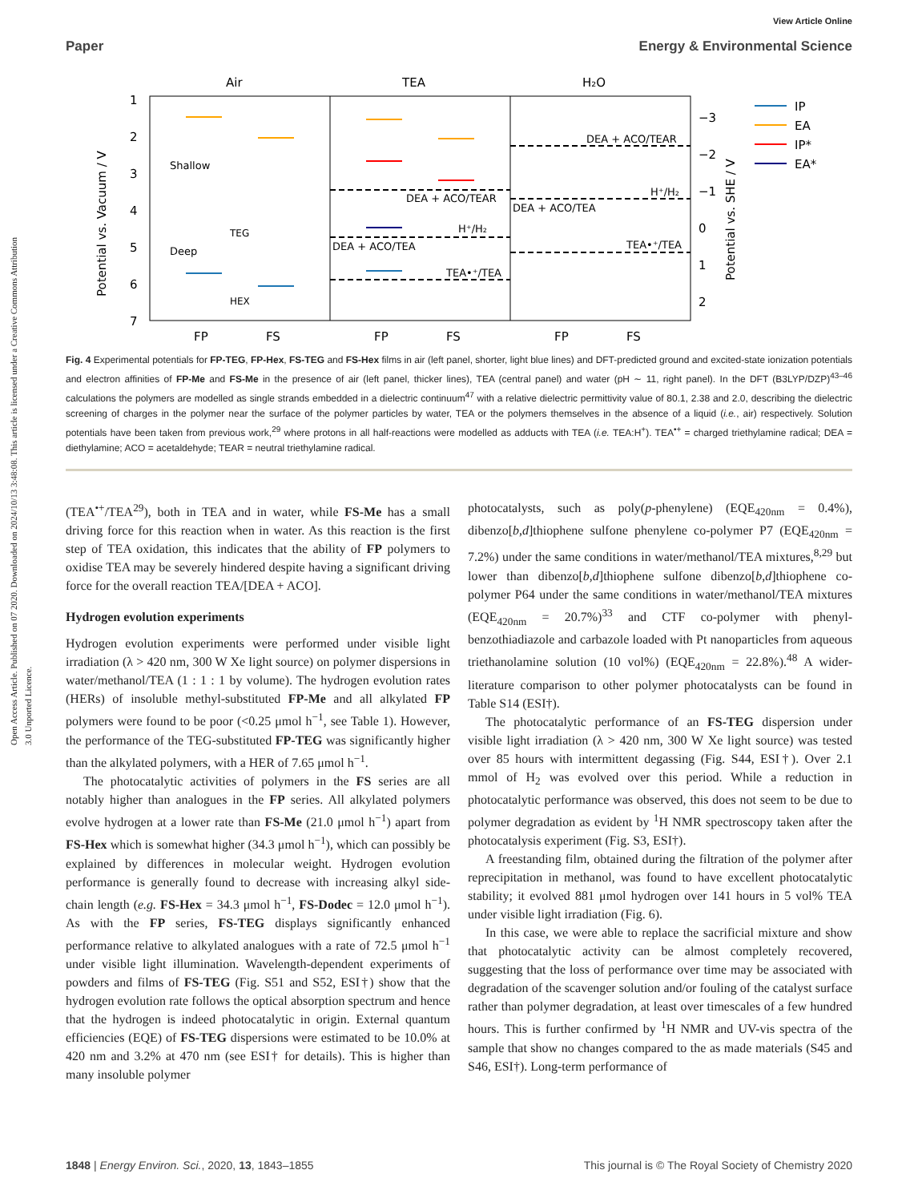View Article Online
Paper Energy & Environmental Science
Open Access Article. Published on 07 2020. Downloaded on 2024/10/13 3:48:08. This article is licensed under a Creative Commons Attribution 3.0 Unported Licence.
Air
TEA
H₂O
1
2
3
4
5
6
7
−3
−2
−1
0
1
2
FP
FS
FP
FS
FP
FS
Potential vs. Vacuum / V
Potential vs. SHE / V
Shallow
Deep
TEG
HEX
DEA + ACO/TEAR
H⁺/H₂
DEA + ACO/TEA
TEA•⁺/TEA
DEA + ACO/TEAR
H⁺/H₂
DEA + ACO/TEA
TEA•⁺/TEA
IP
EA
IP*
EA*
Fig. 4 Experimental potentials for FP-TEG, FP-Hex, FS-TEG and FS-Hex films in air (left panel, shorter, light blue lines) and DFT-predicted ground and excited-state ionization potentials and electron affinities of FP-Me and FS-Me in the presence of air (left panel, thicker lines), TEA (central panel) and water (pH ∼ 11, right panel). In the DFT (B3LYP/DZP)<sup>43–46</sup> calculations the polymers are modelled as single strands embedded in a dielectric continuum<sup>47</sup> with a relative dielectric permittivity value of 80.1, 2.38 and 2.0, describing the dielectric screening of charges in the polymer near the surface of the polymer particles by water, TEA or the polymers themselves in the absence of a liquid (i.e., air) respectively. Solution potentials have been taken from previous work,<sup>29</sup> where protons in all half-reactions were modelled as adducts with TEA (i.e. TEA:H<sup>+</sup>). TEA<sup>•+</sup> = charged triethylamine radical; DEA = diethylamine; ACO = acetaldehyde; TEAR = neutral triethylamine radical.
(TEA<sup>•+</sup>/TEA<sup>29</sup>), both in TEA and in water, while FS-Me has a small driving force for this reaction when in water. As this reaction is the first step of TEA oxidation, this indicates that the ability of FP polymers to oxidise TEA may be severely hindered despite having a significant driving force for the overall reaction TEA/[DEA + ACO].
Hydrogen evolution experiments
Hydrogen evolution experiments were performed under visible light irradiation (λ > 420 nm, 300 W Xe light source) on polymer dispersions in water/methanol/TEA (1 : 1 : 1 by volume). The hydrogen evolution rates (HERs) of insoluble methyl-substituted FP-Me and all alkylated FP polymers were found to be poor (<0.25 μmol h<sup>−1</sup>, see Table 1). However, the performance of the TEG-substituted FP-TEG was significantly higher than the alkylated polymers, with a HER of 7.65 μmol h<sup>−1</sup>.
The photocatalytic activities of polymers in the FS series are all notably higher than analogues in the FP series. All alkylated polymers evolve hydrogen at a lower rate than FS-Me (21.0 μmol h<sup>−1</sup>) apart from FS-Hex which is somewhat higher (34.3 μmol h<sup>−1</sup>), which can possibly be explained by differences in molecular weight. Hydrogen evolution performance is generally found to decrease with increasing alkyl side-chain length (e.g. FS-Hex = 34.3 μmol h<sup>−1</sup>, FS-Dodec = 12.0 μmol h<sup>−1</sup>). As with the FP series, FS-TEG displays significantly enhanced performance relative to alkylated analogues with a rate of 72.5 μmol h<sup>−1</sup> under visible light illumination. Wavelength-dependent experiments of powders and films of FS-TEG (Fig. S51 and S52, ESI†) show that the hydrogen evolution rate follows the optical absorption spectrum and hence that the hydrogen is indeed photocatalytic in origin. External quantum efficiencies (EQE) of FS-TEG dispersions were estimated to be 10.0% at 420 nm and 3.2% at 470 nm (see ESI† for details). This is higher than many insoluble polymer
photocatalysts, such as poly(p-phenylene) (EQE<sub>420nm</sub> = 0.4%), dibenzo[b,d]thiophene sulfone phenylene co-polymer P7 (EQE<sub>420nm</sub> = 7.2%) under the same conditions in water/methanol/TEA mixtures,<sup>8,29</sup> but lower than dibenzo[b,d]thiophene sulfone dibenzo[b,d]thiophene co-polymer P64 under the same conditions in water/methanol/TEA mixtures (EQE<sub>420nm</sub> = 20.7%)<sup>33</sup> and CTF co-polymer with phenyl-benzothiadiazole and carbazole loaded with Pt nanoparticles from aqueous triethanolamine solution (10 vol%) (EQE<sub>420nm</sub> = 22.8%).<sup>48</sup> A wider-literature comparison to other polymer photocatalysts can be found in Table S14 (ESI†).
The photocatalytic performance of an FS-TEG dispersion under visible light irradiation (λ > 420 nm, 300 W Xe light source) was tested over 85 hours with intermittent degassing (Fig. S44, ESI†). Over 2.1 mmol of H<sub>2</sub> was evolved over this period. While a reduction in photocatalytic performance was observed, this does not seem to be due to polymer degradation as evident by <sup>1</sup>H NMR spectroscopy taken after the photocatalysis experiment (Fig. S3, ESI†).
A freestanding film, obtained during the filtration of the polymer after reprecipitation in methanol, was found to have excellent photocatalytic stability; it evolved 881 μmol hydrogen over 141 hours in 5 vol% TEA under visible light irradiation (Fig. 6).
In this case, we were able to replace the sacrificial mixture and show that photocatalytic activity can be almost completely recovered, suggesting that the loss of performance over time may be associated with degradation of the scavenger solution and/or fouling of the catalyst surface rather than polymer degradation, at least over timescales of a few hundred hours. This is further confirmed by <sup>1</sup>H NMR and UV-vis spectra of the sample that show no changes compared to the as made materials (S45 and S46, ESI†). Long-term performance of
1848 | Energy Environ. Sci., 2020, 13, 1843–1855 This journal is © The Royal Society of Chemistry 2020